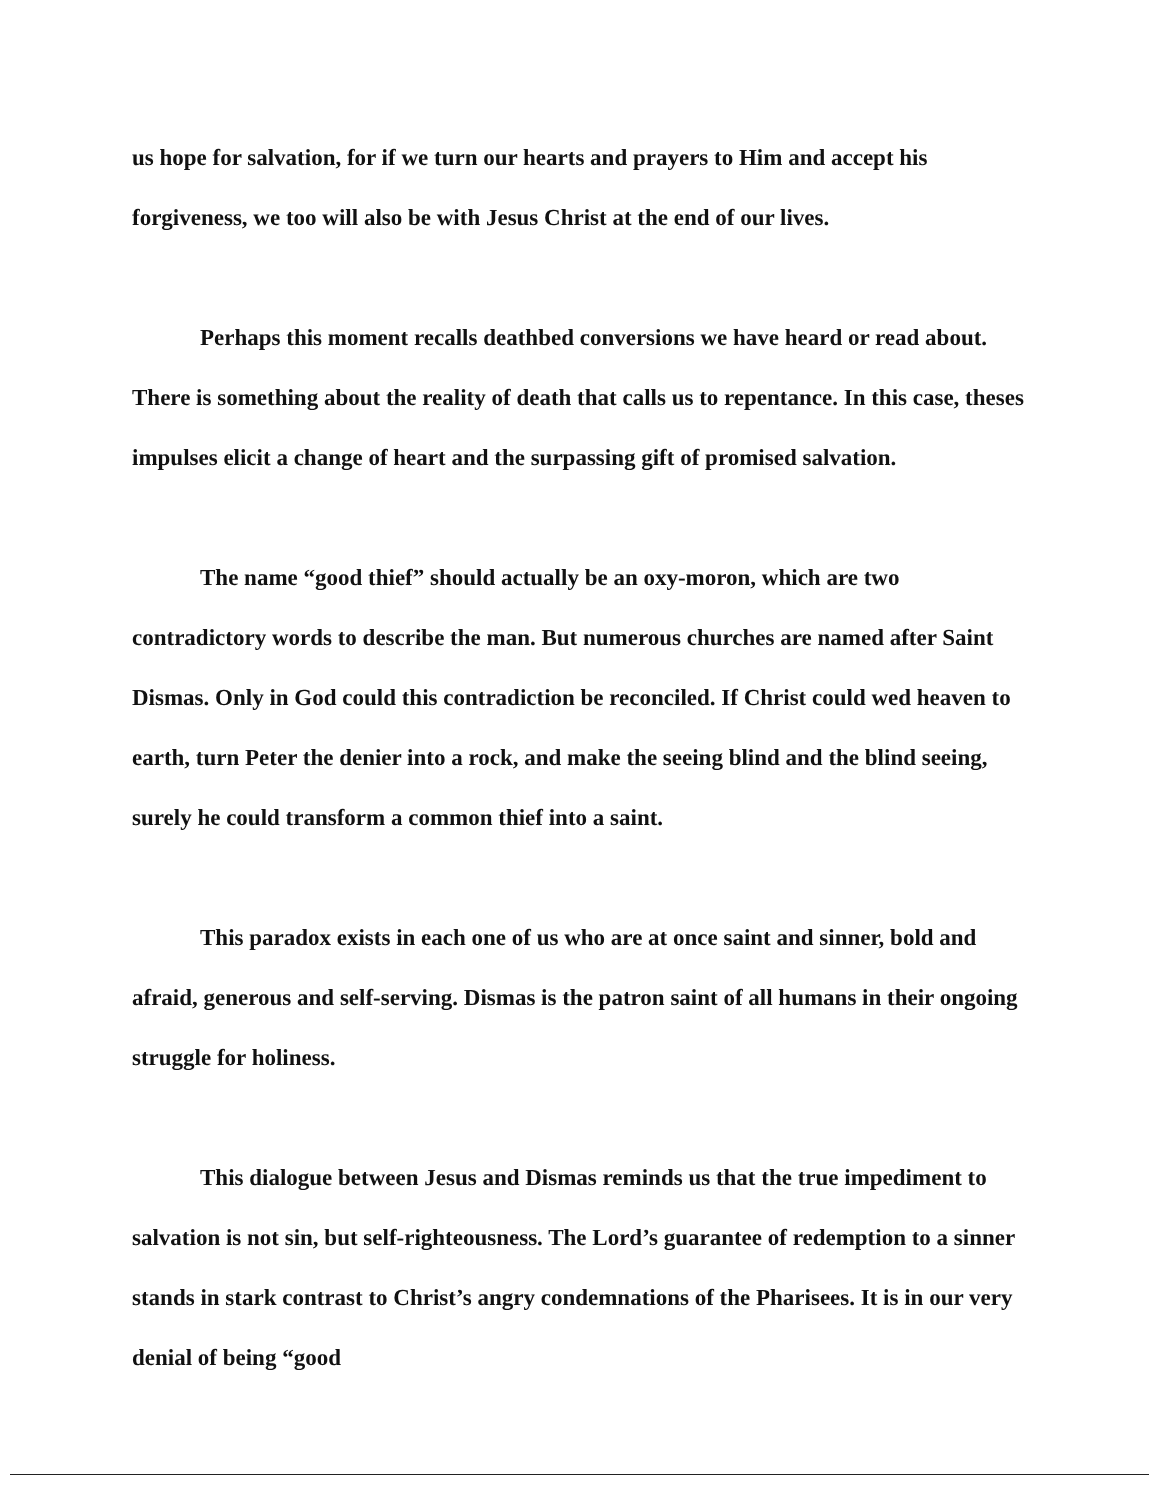us hope for salvation, for if we turn our hearts and prayers to Him and accept his forgiveness, we too will also be with Jesus Christ at the end of our lives.
Perhaps this moment recalls deathbed conversions we have heard or read about. There is something about the reality of death that calls us to repentance. In this case, theses impulses elicit a change of heart and the surpassing gift of promised salvation.
The name “good thief” should actually be an oxy-moron, which are two contradictory words to describe the man. But numerous churches are named after Saint Dismas. Only in God could this contradiction be reconciled. If Christ could wed heaven to earth, turn Peter the denier into a rock, and make the seeing blind and the blind seeing, surely he could transform a common thief into a saint.
This paradox exists in each one of us who are at once saint and sinner, bold and afraid, generous and self-serving. Dismas is the patron saint of all humans in their ongoing struggle for holiness.
This dialogue between Jesus and Dismas reminds us that the true impediment to salvation is not sin, but self-righteousness. The Lord’s guarantee of redemption to a sinner stands in stark contrast to Christ’s angry condemnations of the Pharisees. It is in our very denial of being “good